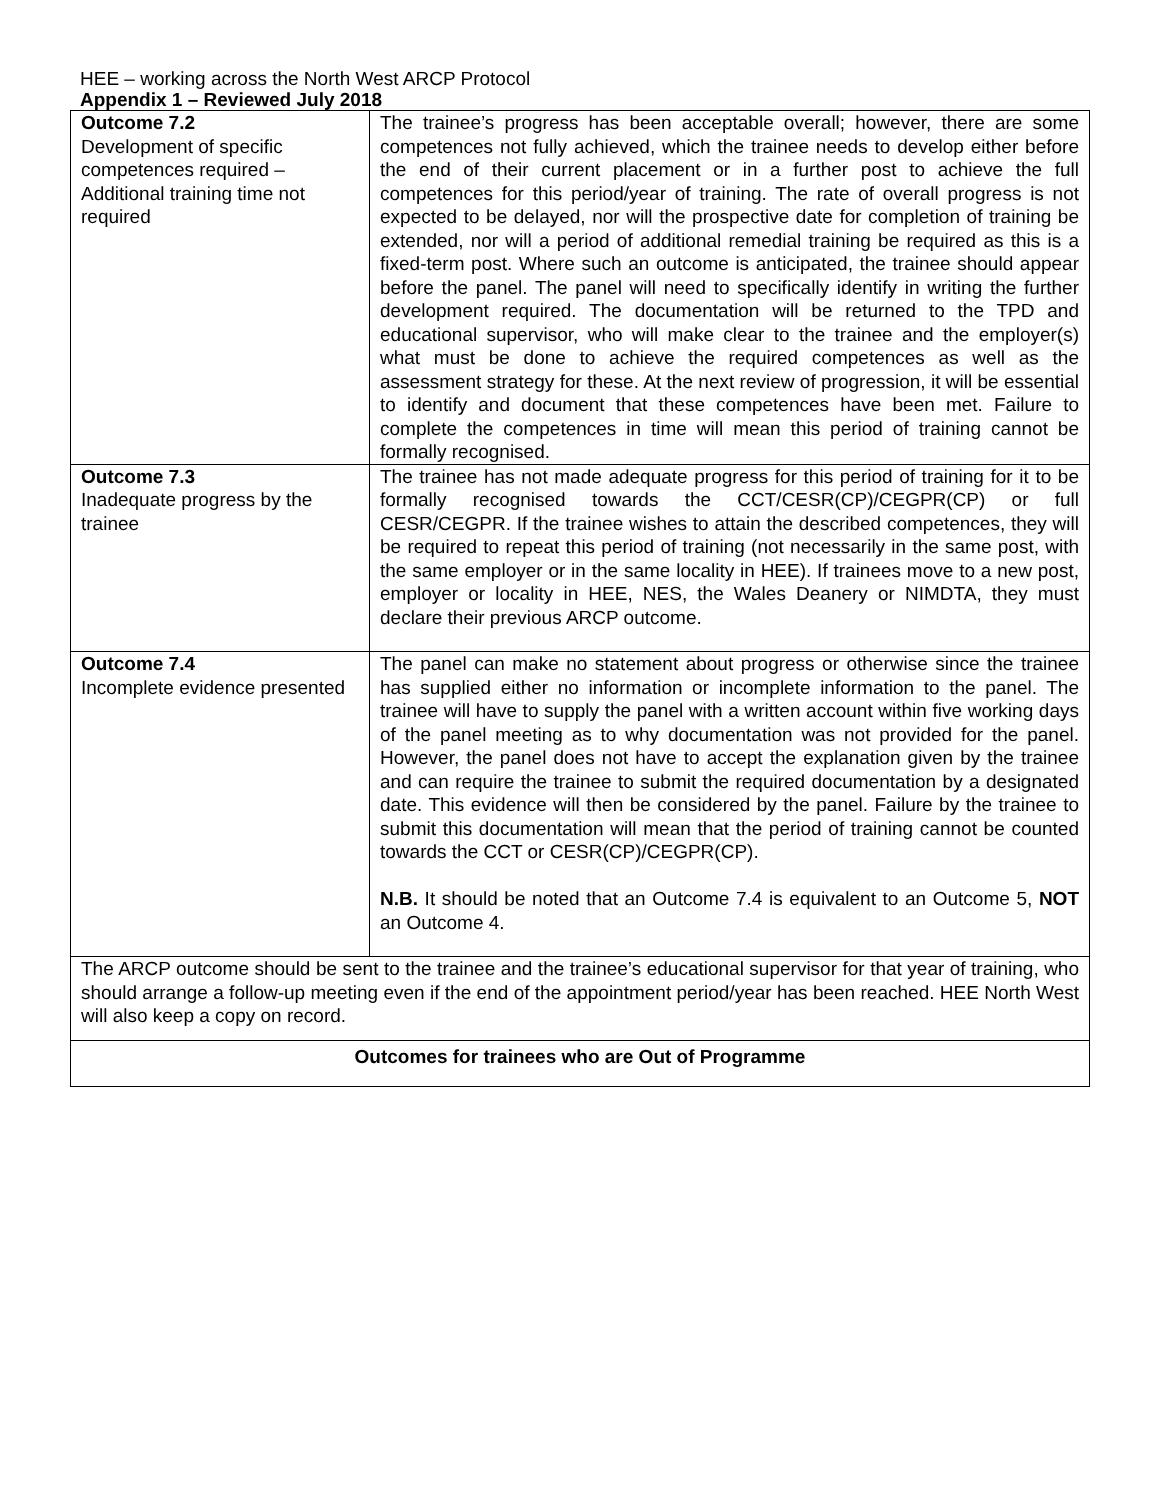HEE – working across the North West ARCP Protocol
Appendix 1 – Reviewed July 2018
| Outcome 7.2 Development of specific competences required – Additional training time not required | The trainee’s progress has been acceptable overall; however, there are some competences not fully achieved, which the trainee needs to develop either before the end of their current placement or in a further post to achieve the full competences for this period/year of training. The rate of overall progress is not expected to be delayed, nor will the prospective date for completion of training be extended, nor will a period of additional remedial training be required as this is a fixed-term post. Where such an outcome is anticipated, the trainee should appear before the panel. The panel will need to specifically identify in writing the further development required. The documentation will be returned to the TPD and educational supervisor, who will make clear to the trainee and the employer(s) what must be done to achieve the required competences as well as the assessment strategy for these. At the next review of progression, it will be essential to identify and document that these competences have been met. Failure to complete the competences in time will mean this period of training cannot be formally recognised. |
| Outcome 7.3 Inadequate progress by the trainee | The trainee has not made adequate progress for this period of training for it to be formally recognised towards the CCT/CESR(CP)/CEGPR(CP) or full CESR/CEGPR. If the trainee wishes to attain the described competences, they will be required to repeat this period of training (not necessarily in the same post, with the same employer or in the same locality in HEE). If trainees move to a new post, employer or locality in HEE, NES, the Wales Deanery or NIMDTA, they must declare their previous ARCP outcome. |
| Outcome 7.4 Incomplete evidence presented | The panel can make no statement about progress or otherwise since the trainee has supplied either no information or incomplete information to the panel. The trainee will have to supply the panel with a written account within five working days of the panel meeting as to why documentation was not provided for the panel. However, the panel does not have to accept the explanation given by the trainee and can require the trainee to submit the required documentation by a designated date. This evidence will then be considered by the panel. Failure by the trainee to submit this documentation will mean that the period of training cannot be counted towards the CCT or CESR(CP)/CEGPR(CP). N.B. It should be noted that an Outcome 7.4 is equivalent to an Outcome 5, NOT an Outcome 4. |
| The ARCP outcome should be sent to the trainee and the trainee’s educational supervisor for that year of training, who should arrange a follow-up meeting even if the end of the appointment period/year has been reached. HEE North West will also keep a copy on record. | |
| Outcomes for trainees who are Out of Programme | |